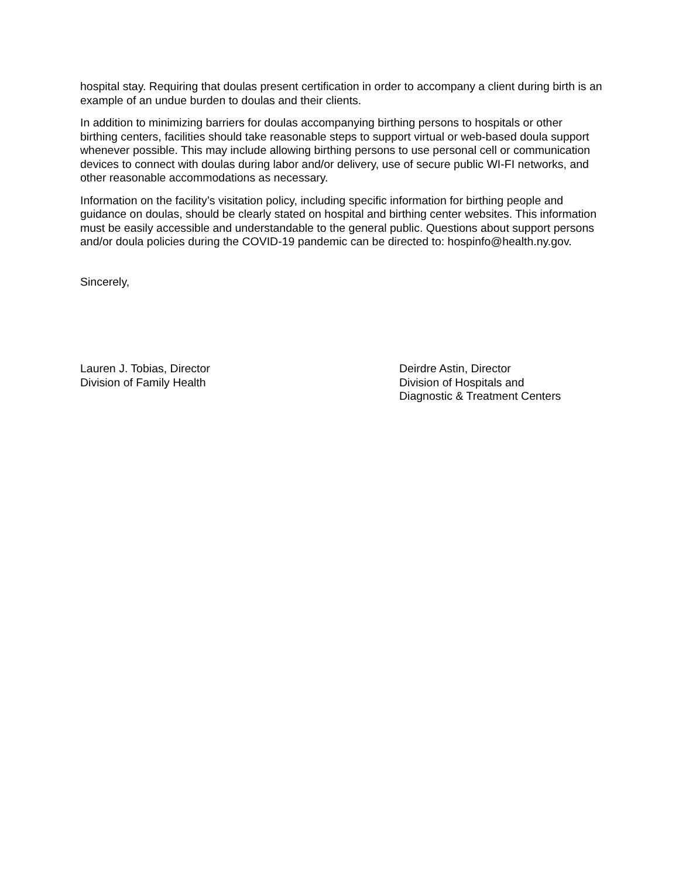hospital stay. Requiring that doulas present certification in order to accompany a client during birth is an example of an undue burden to doulas and their clients.
In addition to minimizing barriers for doulas accompanying birthing persons to hospitals or other birthing centers, facilities should take reasonable steps to support virtual or web-based doula support whenever possible. This may include allowing birthing persons to use personal cell or communication devices to connect with doulas during labor and/or delivery, use of secure public WI-FI networks, and other reasonable accommodations as necessary.
Information on the facility’s visitation policy, including specific information for birthing people and guidance on doulas, should be clearly stated on hospital and birthing center websites. This information must be easily accessible and understandable to the general public. Questions about support persons and/or doula policies during the COVID-19 pandemic can be directed to: hospinfo@health.ny.gov.
Sincerely,
Lauren J. Tobias, Director
Division of Family Health
Deirdre Astin, Director
Division of Hospitals and
Diagnostic & Treatment Centers